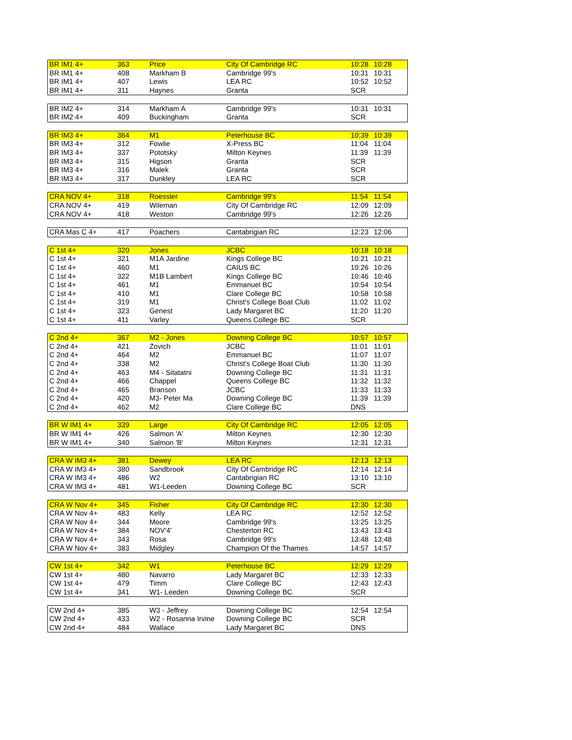| BR IM1 4+ | 363 | Price | City Of Cambridge RC | 10:28 | 10:28 |
| BR IM1 4+ | 408 | Markham B | Cambridge 99's | 10:31 | 10:31 |
| BR IM1 4+ | 407 | Lewis | LEA RC | 10:52 | 10:52 |
| BR IM1 4+ | 311 | Haynes | Granta | SCR | |
| BR IM2 4+ | 314 | Markham A | Cambridge 99's | 10:31 | 10:31 |
| BR IM2 4+ | 409 | Buckingham | Granta | SCR | |
| BR IM3 4+ | 364 | M1 | Peterhouse BC | 10:39 | 10:39 |
| BR IM3 4+ | 312 | Fowlie | X-Press BC | 11:04 | 11:04 |
| BR IM3 4+ | 337 | Pototsky | Milton Keynes | 11:39 | 11:39 |
| BR IM3 4+ | 315 | Higson | Granta | SCR | |
| BR IM3 4+ | 316 | Malek | Granta | SCR | |
| BR IM3 4+ | 317 | Dunkley | LEA RC | SCR | |
| CRA NOV 4+ | 318 | Roessler | Cambridge 99's | 11:54 | 11:54 |
| CRA NOV 4+ | 419 | Wileman | City Of Cambridge RC | 12:09 | 12:09 |
| CRA NOV 4+ | 418 | Weston | Cambridge 99's | 12:26 | 12:26 |
| CRA Mas C 4+ | 417 | Poachers | Cantabrigian RC | 12:23 | 12:06 |
| C 1st 4+ | 320 | Jones | JCBC | 10:18 | 10:18 |
| C 1st 4+ | 321 | M1A Jardine | Kings College BC | 10:21 | 10:21 |
| C 1st 4+ | 460 | M1 | CAIUS BC | 10:26 | 10:26 |
| C 1st 4+ | 322 | M1B Lambert | Kings College BC | 10:46 | 10:46 |
| C 1st 4+ | 461 | M1 | Emmanuel BC | 10:54 | 10:54 |
| C 1st 4+ | 410 | M1 | Clare College BC | 10:58 | 10:58 |
| C 1st 4+ | 319 | M1 | Christ's College Boat Club | 11:02 | 11:02 |
| C 1st 4+ | 323 | Genest | Lady Margaret BC | 11:20 | 11:20 |
| C 1st 4+ | 411 | Varley | Queens College BC | SCR | |
| C 2nd 4+ | 367 | M2 - Jones | Downing College BC | 10:57 | 10:57 |
| C 2nd 4+ | 421 | Zovich | JCBC | 11:01 | 11:01 |
| C 2nd 4+ | 464 | M2 | Emmanuel BC | 11:07 | 11:07 |
| C 2nd 4+ | 338 | M2 | Christ's College Boat Club | 11:30 | 11:30 |
| C 2nd 4+ | 463 | M4 - Sitatatni | Downing College BC | 11:31 | 11:31 |
| C 2nd 4+ | 466 | Chappel | Queens College BC | 11:32 | 11:32 |
| C 2nd 4+ | 465 | Branson | JCBC | 11:33 | 11:33 |
| C 2nd 4+ | 420 | M3- Peter Ma | Downing College BC | 11:39 | 11:39 |
| C 2nd 4+ | 462 | M2 | Clare College BC | DNS | |
| BR W IM1 4+ | 339 | Large | City Of Cambridge RC | 12:05 | 12:05 |
| BR W IM1 4+ | 426 | Salmon 'A' | Milton Keynes | 12:30 | 12:30 |
| BR W IM1 4+ | 340 | Salmon 'B' | Milton Keynes | 12:31 | 12:31 |
| CRA W IM3 4+ | 381 | Dewey | LEA RC | 12:13 | 12:13 |
| CRA W IM3 4+ | 380 | Sandbrook | City Of Cambridge RC | 12:14 | 12:14 |
| CRA W IM3 4+ | 486 | W2 | Cantabrigian RC | 13:10 | 13:10 |
| CRA W IM3 4+ | 481 | W1-Leeden | Downing College BC | SCR | |
| CRA W Nov 4+ | 345 | Fisher | City Of Cambridge RC | 12:30 | 12:30 |
| CRA W Nov 4+ | 483 | Kelly | LEA RC | 12:52 | 12:52 |
| CRA W Nov 4+ | 344 | Moore | Cambridge 99's | 13:25 | 13:25 |
| CRA W Nov 4+ | 384 | NOV'4' | Chesterton RC | 13:43 | 13:43 |
| CRA W Nov 4+ | 343 | Rosa | Cambridge 99's | 13:48 | 13:48 |
| CRA W Nov 4+ | 383 | Midgley | Champion Of the Thames | 14:57 | 14:57 |
| CW 1st 4+ | 342 | W1 | Peterhouse BC | 12:29 | 12:29 |
| CW 1st 4+ | 480 | Navarro | Lady Margaret BC | 12:33 | 12:33 |
| CW 1st 4+ | 479 | Timm | Clare College BC | 12:43 | 12:43 |
| CW 1st 4+ | 341 | W1- Leeden | Downing College BC | SCR | |
| CW 2nd 4+ | 385 | W3 - Jeffrey | Downing College BC | 12:54 | 12:54 |
| CW 2nd 4+ | 433 | W2 - Rosanna Irvine | Downing College BC | SCR | |
| CW 2nd 4+ | 484 | Wallace | Lady Margaret BC | DNS | |